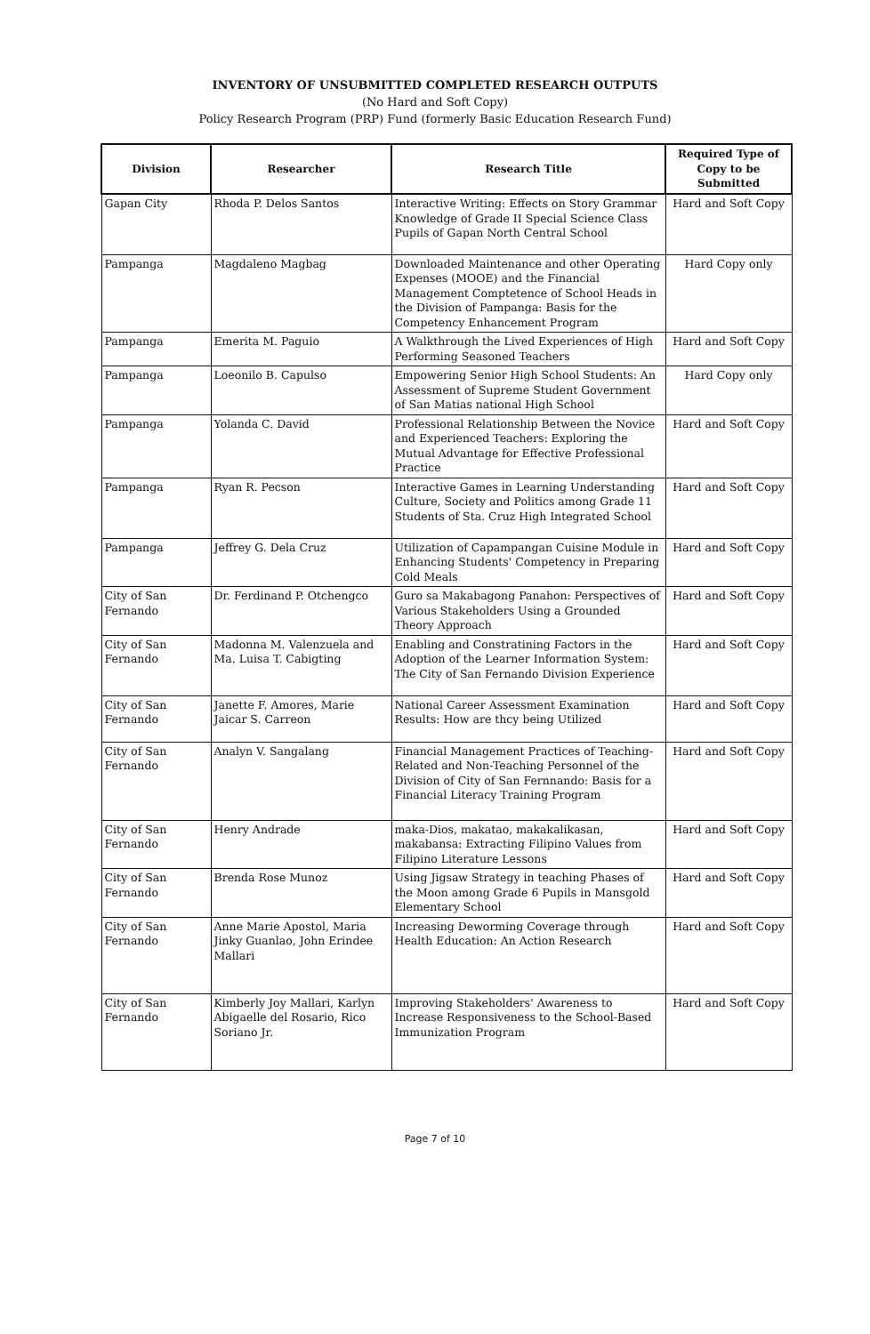INVENTORY OF UNSUBMITTED COMPLETED RESEARCH OUTPUTS
(No Hard and Soft Copy)
Policy Research Program (PRP) Fund (formerly Basic Education Research Fund)
| Division | Researcher | Research Title | Required Type of Copy to be Submitted |
| --- | --- | --- | --- |
| Gapan City | Rhoda P. Delos Santos | Interactive Writing: Effects on Story Grammar Knowledge of Grade II Special Science Class Pupils of Gapan North Central School | Hard and Soft Copy |
| Pampanga | Magdaleno Magbag | Downloaded Maintenance and other Operating Expenses (MOOE) and the Financial Management Comptetence of School Heads in the Division of Pampanga: Basis for the Competency Enhancement Program | Hard Copy only |
| Pampanga | Emerita M. Paguio | A Walkthrough the Lived Experiences of High Performing Seasoned Teachers | Hard and Soft Copy |
| Pampanga | Loeonilo B. Capulso | Empowering Senior High School Students: An Assessment of Supreme Student Government of San Matias national High School | Hard Copy only |
| Pampanga | Yolanda C. David | Professional Relationship Between the Novice and Experienced Teachers: Exploring the Mutual Advantage for Effective Professional Practice | Hard and Soft Copy |
| Pampanga | Ryan R. Pecson | Interactive Games in Learning Understanding Culture, Society and Politics among Grade 11 Students of Sta. Cruz High Integrated School | Hard and Soft Copy |
| Pampanga | Jeffrey G. Dela Cruz | Utilization of Capampangan Cuisine Module in Enhancing Students' Competency in Preparing Cold Meals | Hard and Soft Copy |
| City of San Fernando | Dr. Ferdinand P. Otchengco | Guro sa Makabagong Panahon: Perspectives of Various Stakeholders Using a Grounded Theory Approach | Hard and Soft Copy |
| City of San Fernando | Madonna M. Valenzuela and Ma. Luisa T. Cabigting | Enabling and Constratining Factors in the Adoption of the Learner Information System: The City of San Fernando Division Experience | Hard and Soft Copy |
| City of San Fernando | Janette F. Amores, Marie Jaicar S. Carreon | National Career Assessment Examination Results: How are thcy being Utilized | Hard and Soft Copy |
| City of San Fernando | Analyn V. Sangalang | Financial Management Practices of Teaching-Related and Non-Teaching Personnel of the Division of City of San Fernnando: Basis for a Financial Literacy Training Program | Hard and Soft Copy |
| City of San Fernando | Henry Andrade | maka-Dios, makatao, makakalikasan, makabansa: Extracting Filipino Values from Filipino Literature Lessons | Hard and Soft Copy |
| City of San Fernando | Brenda Rose Munoz | Using Jigsaw Strategy in teaching Phases of the Moon among Grade 6 Pupils in Mansgold Elementary School | Hard and Soft Copy |
| City of San Fernando | Anne Marie Apostol, Maria Jinky Guanlao, John Erindee Mallari | Increasing Deworming Coverage through Health Education: An Action Research | Hard and Soft Copy |
| City of San Fernando | Kimberly Joy Mallari, Karlyn Abigaelle del Rosario, Rico Soriano Jr. | Improving Stakeholders' Awareness to Increase Responsiveness to the School-Based Immunization Program | Hard and Soft Copy |
Page 7 of 10